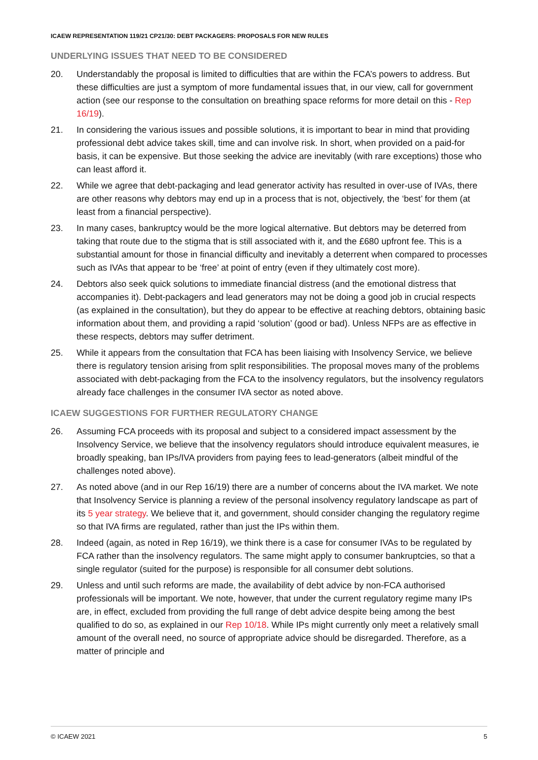ICAEW REPRESENTATION 119/21 CP21/30: DEBT PACKAGERS: PROPOSALS FOR NEW RULES
UNDERLYING ISSUES THAT NEED TO BE CONSIDERED
20. Understandably the proposal is limited to difficulties that are within the FCA’s powers to address. But these difficulties are just a symptom of more fundamental issues that, in our view, call for government action (see our response to the consultation on breathing space reforms for more detail on this - Rep 16/19).
21. In considering the various issues and possible solutions, it is important to bear in mind that providing professional debt advice takes skill, time and can involve risk. In short, when provided on a paid-for basis, it can be expensive. But those seeking the advice are inevitably (with rare exceptions) those who can least afford it.
22. While we agree that debt-packaging and lead generator activity has resulted in over-use of IVAs, there are other reasons why debtors may end up in a process that is not, objectively, the ‘best’ for them (at least from a financial perspective).
23. In many cases, bankruptcy would be the more logical alternative. But debtors may be deterred from taking that route due to the stigma that is still associated with it, and the £680 upfront fee. This is a substantial amount for those in financial difficulty and inevitably a deterrent when compared to processes such as IVAs that appear to be ‘free’ at point of entry (even if they ultimately cost more).
24. Debtors also seek quick solutions to immediate financial distress (and the emotional distress that accompanies it). Debt-packagers and lead generators may not be doing a good job in crucial respects (as explained in the consultation), but they do appear to be effective at reaching debtors, obtaining basic information about them, and providing a rapid ‘solution’ (good or bad). Unless NFPs are as effective in these respects, debtors may suffer detriment.
25. While it appears from the consultation that FCA has been liaising with Insolvency Service, we believe there is regulatory tension arising from split responsibilities. The proposal moves many of the problems associated with debt-packaging from the FCA to the insolvency regulators, but the insolvency regulators already face challenges in the consumer IVA sector as noted above.
ICAEW SUGGESTIONS FOR FURTHER REGULATORY CHANGE
26. Assuming FCA proceeds with its proposal and subject to a considered impact assessment by the Insolvency Service, we believe that the insolvency regulators should introduce equivalent measures, ie broadly speaking, ban IPs/IVA providers from paying fees to lead-generators (albeit mindful of the challenges noted above).
27. As noted above (and in our Rep 16/19) there are a number of concerns about the IVA market. We note that Insolvency Service is planning a review of the personal insolvency regulatory landscape as part of its 5 year strategy. We believe that it, and government, should consider changing the regulatory regime so that IVA firms are regulated, rather than just the IPs within them.
28. Indeed (again, as noted in Rep 16/19), we think there is a case for consumer IVAs to be regulated by FCA rather than the insolvency regulators. The same might apply to consumer bankruptcies, so that a single regulator (suited for the purpose) is responsible for all consumer debt solutions.
29. Unless and until such reforms are made, the availability of debt advice by non-FCA authorised professionals will be important. We note, however, that under the current regulatory regime many IPs are, in effect, excluded from providing the full range of debt advice despite being among the best qualified to do so, as explained in our Rep 10/18. While IPs might currently only meet a relatively small amount of the overall need, no source of appropriate advice should be disregarded. Therefore, as a matter of principle and
© ICAEW 2021 5